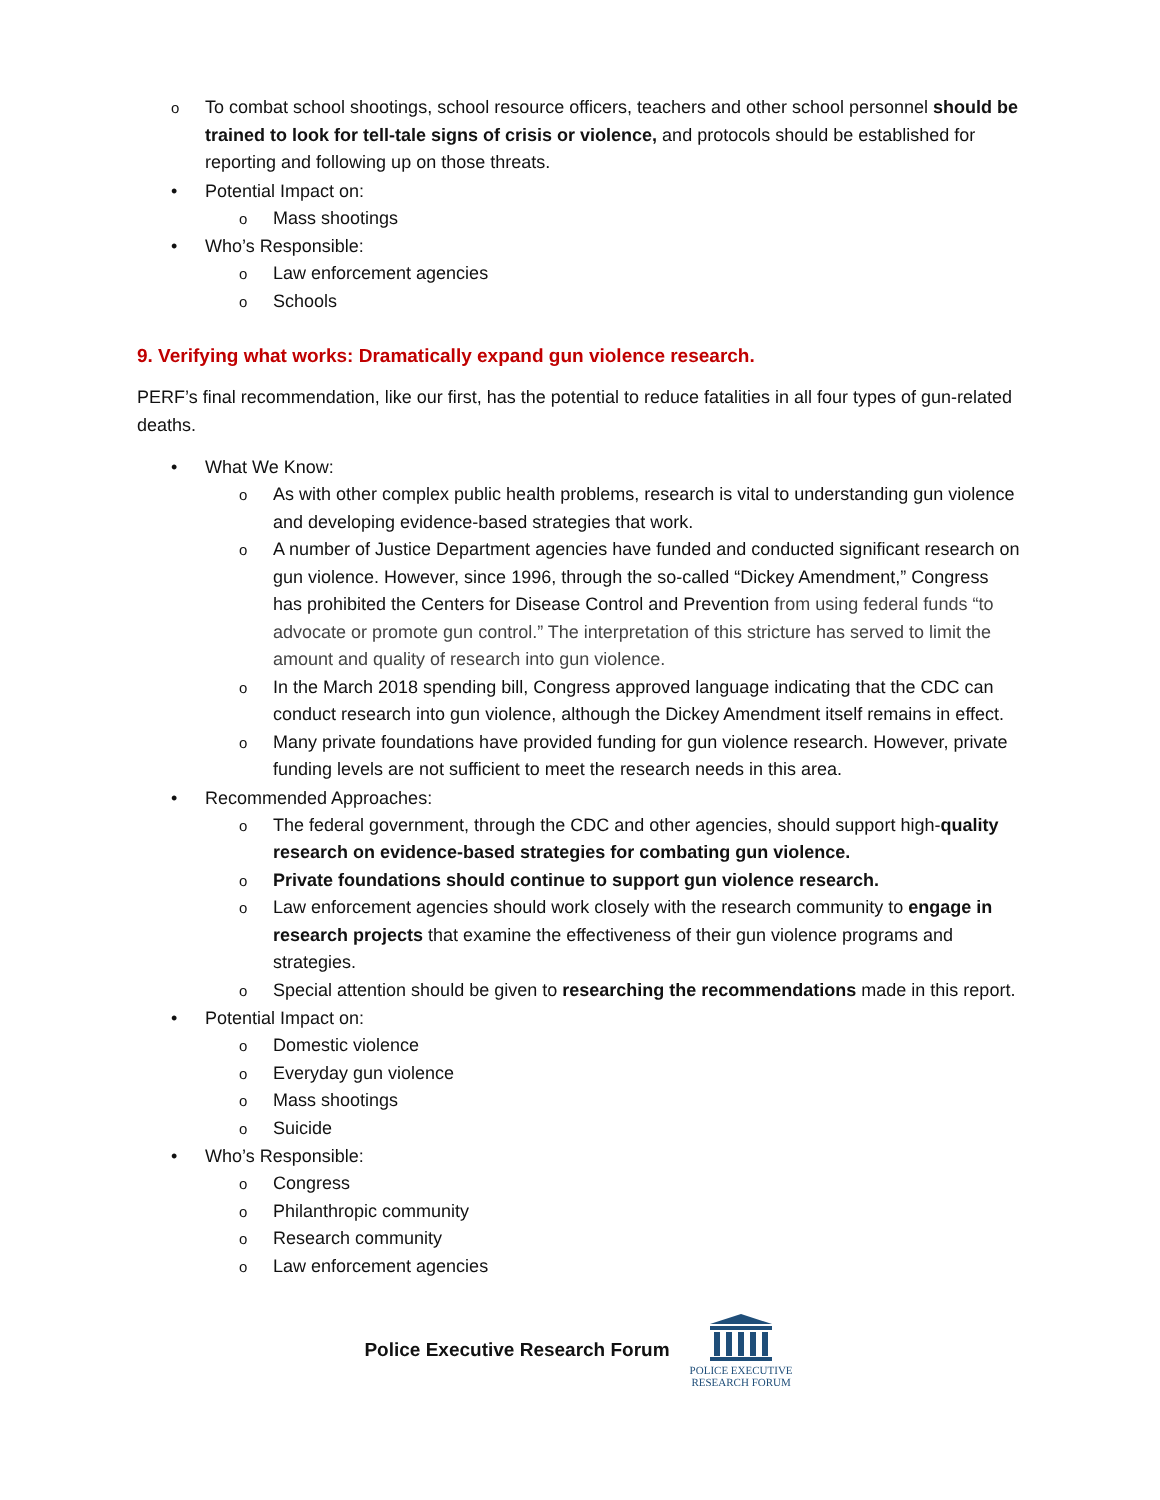o To combat school shootings, school resource officers, teachers and other school personnel should be trained to look for tell-tale signs of crisis or violence, and protocols should be established for reporting and following up on those threats.
• Potential Impact on:
o Mass shootings
• Who’s Responsible:
o Law enforcement agencies
o Schools
9. Verifying what works: Dramatically expand gun violence research.
PERF’s final recommendation, like our first, has the potential to reduce fatalities in all four types of gun-related deaths.
• What We Know:
o As with other complex public health problems, research is vital to understanding gun violence and developing evidence-based strategies that work.
o A number of Justice Department agencies have funded and conducted significant research on gun violence. However, since 1996, through the so-called “Dickey Amendment,” Congress has prohibited the Centers for Disease Control and Prevention from using federal funds “to advocate or promote gun control.” The interpretation of this stricture has served to limit the amount and quality of research into gun violence.
o In the March 2018 spending bill, Congress approved language indicating that the CDC can conduct research into gun violence, although the Dickey Amendment itself remains in effect.
o Many private foundations have provided funding for gun violence research. However, private funding levels are not sufficient to meet the research needs in this area.
• Recommended Approaches:
o The federal government, through the CDC and other agencies, should support high-quality research on evidence-based strategies for combating gun violence.
o Private foundations should continue to support gun violence research.
o Law enforcement agencies should work closely with the research community to engage in research projects that examine the effectiveness of their gun violence programs and strategies.
o Special attention should be given to researching the recommendations made in this report.
• Potential Impact on:
o Domestic violence
o Everyday gun violence
o Mass shootings
o Suicide
• Who’s Responsible:
o Congress
o Philanthropic community
o Research community
o Law enforcement agencies
Police Executive Research Forum
POLICE EXECUTIVE
RESEARCH FORUM